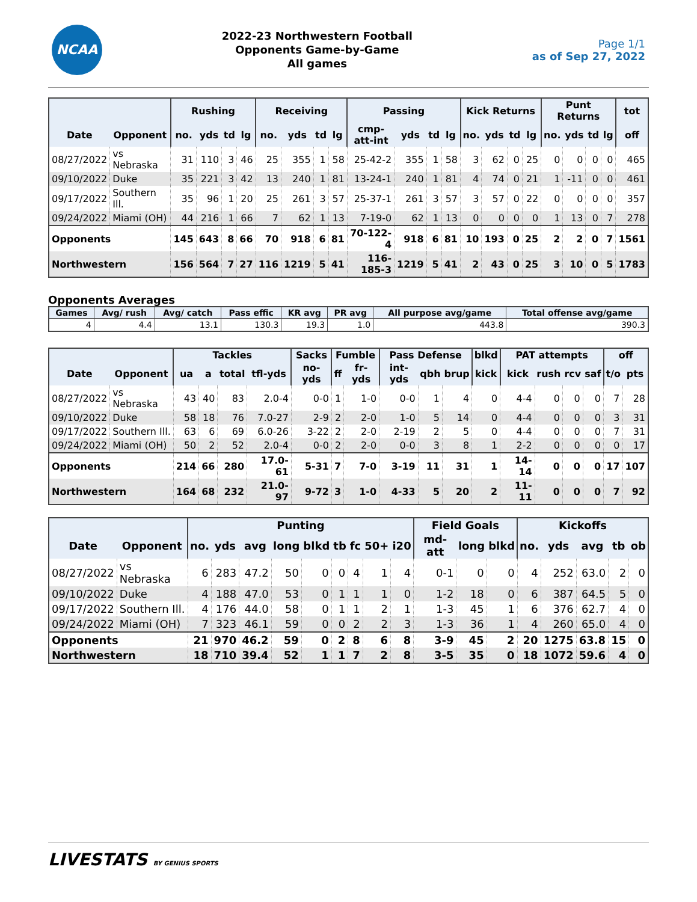NCAA
2022-23 Northwestern Football
Opponents Game-by-Game
All games
Page 1/1
as of Sep 27, 2022
| | | Rushing | | | | Receiving | | | | Passing | | | | Kick Returns | | | | Punt Returns | | | | tot |
| --- | --- | --- | --- | --- | --- | --- | --- | --- | --- | --- | --- | --- | --- | --- | --- | --- | --- | --- | --- | --- | --- | --- |
| Date | Opponent | no. | yds | td | lg | no. | yds | td | lg | cmp-att-int | yds | td | lg | no. | yds | td | lg | no. | yds | td | lg | off |
| 08/27/2022 | vs Nebraska | 31 | 110 | 3 | 46 | 25 | 355 | 1 | 58 | 25-42-2 | 355 | 1 | 58 | 3 | 62 | 0 | 25 | 0 | 0 | 0 | 0 | 465 |
| 09/10/2022 | Duke | 35 | 221 | 3 | 42 | 13 | 240 | 1 | 81 | 13-24-1 | 240 | 1 | 81 | 4 | 74 | 0 | 21 | 1 | -11 | 0 | 0 | 461 |
| 09/17/2022 | Southern Ill. | 35 | 96 | 1 | 20 | 25 | 261 | 3 | 57 | 25-37-1 | 261 | 3 | 57 | 3 | 57 | 0 | 22 | 0 | 0 | 0 | 0 | 357 |
| 09/24/2022 | Miami (OH) | 44 | 216 | 1 | 66 | 7 | 62 | 1 | 13 | 7-19-0 | 62 | 1 | 13 | 0 | 0 | 0 | 0 | 1 | 13 | 0 | 7 | 278 |
| Opponents | | 145 | 643 | 8 | 66 | 70 | 918 | 6 | 81 | 70-122-4 | 918 | 6 | 81 | 10 | 193 | 0 | 25 | 2 | 2 | 0 | 7 | 1561 |
| Northwestern | | 156 | 564 | 7 | 27 | 116 | 1219 | 5 | 41 | 116-185-3 | 1219 | 5 | 41 | 2 | 43 | 0 | 25 | 3 | 10 | 0 | 5 | 1783 |
Opponents Averages
| Games | Avg/ rush | Avg/ catch | Pass effic | KR avg | PR avg | All purpose avg/game | Total offense avg/game |
| --- | --- | --- | --- | --- | --- | --- | --- |
| 4 | 4.4 | 13.1 | 130.3 | 19.3 | 1.0 | 443.8 | 390.3 |
| | | Tackles | | | | Sacks | Fumble | | Pass Defense | | | blkd | PAT attempts | | | | off | |
| --- | --- | --- | --- | --- | --- | --- | --- | --- | --- | --- | --- | --- | --- | --- | --- | --- | --- | --- |
| Date | Opponent | ua | a | total | tfl-yds | no-yds | ff | fr-yds | int-yds | qbh | brup | kick | kick | rush | rcv | saf | t/o | pts |
| 08/27/2022 | vs Nebraska | 43 | 40 | 83 | 2.0-4 | 0-0 | 1 | 1-0 | 0-0 | 1 | 4 | 0 | 4-4 | 0 | 0 | 0 | 7 | 28 |
| 09/10/2022 | Duke | 58 | 18 | 76 | 7.0-27 | 2-9 | 2 | 2-0 | 1-0 | 5 | 14 | 0 | 4-4 | 0 | 0 | 0 | 3 | 31 |
| 09/17/2022 | Southern Ill. | 63 | 6 | 69 | 6.0-26 | 3-22 | 2 | 2-0 | 2-19 | 2 | 5 | 0 | 4-4 | 0 | 0 | 0 | 7 | 31 |
| 09/24/2022 | Miami (OH) | 50 | 2 | 52 | 2.0-4 | 0-0 | 2 | 2-0 | 0-0 | 3 | 8 | 1 | 2-2 | 0 | 0 | 0 | 0 | 17 |
| Opponents | | 214 | 66 | 280 | 17.0-61 | 5-31 | 7 | 7-0 | 3-19 | 11 | 31 | 1 | 14-14 | 0 | 0 | 0 | 17 | 107 |
| Northwestern | | 164 | 68 | 232 | 21.0-97 | 9-72 | 3 | 1-0 | 4-33 | 5 | 20 | 2 | 11-11 | 0 | 0 | 0 | 7 | 92 |
| | | Punting | | | | | | | | | Field Goals | | | Kickoffs | | | | |
| --- | --- | --- | --- | --- | --- | --- | --- | --- | --- | --- | --- | --- | --- | --- | --- | --- | --- | --- |
| Date | Opponent | no. | yds | avg | long | blkd | tb | fc | 50+ | i20 | md-att | long | blkd | no. | yds | avg | tb | ob |
| 08/27/2022 | vs Nebraska | 6 | 283 | 47.2 | 50 | 0 | 0 | 4 | 1 | 4 | 0-1 | 0 | 0 | 4 | 252 | 63.0 | 2 | 0 |
| 09/10/2022 | Duke | 4 | 188 | 47.0 | 53 | 0 | 1 | 1 | 1 | 0 | 1-2 | 18 | 0 | 6 | 387 | 64.5 | 5 | 0 |
| 09/17/2022 | Southern Ill. | 4 | 176 | 44.0 | 58 | 0 | 1 | 1 | 2 | 1 | 1-3 | 45 | 1 | 6 | 376 | 62.7 | 4 | 0 |
| 09/24/2022 | Miami (OH) | 7 | 323 | 46.1 | 59 | 0 | 0 | 2 | 2 | 3 | 1-3 | 36 | 1 | 4 | 260 | 65.0 | 4 | 0 |
| Opponents | | 21 | 970 | 46.2 | 59 | 0 | 2 | 8 | 6 | 8 | 3-9 | 45 | 2 | 20 | 1275 | 63.8 | 15 | 0 |
| Northwestern | | 18 | 710 | 39.4 | 52 | 1 | 1 | 7 | 2 | 8 | 3-5 | 35 | 0 | 18 | 1072 | 59.6 | 4 | 0 |
LIVESTATS BY GENIUS SPORTS